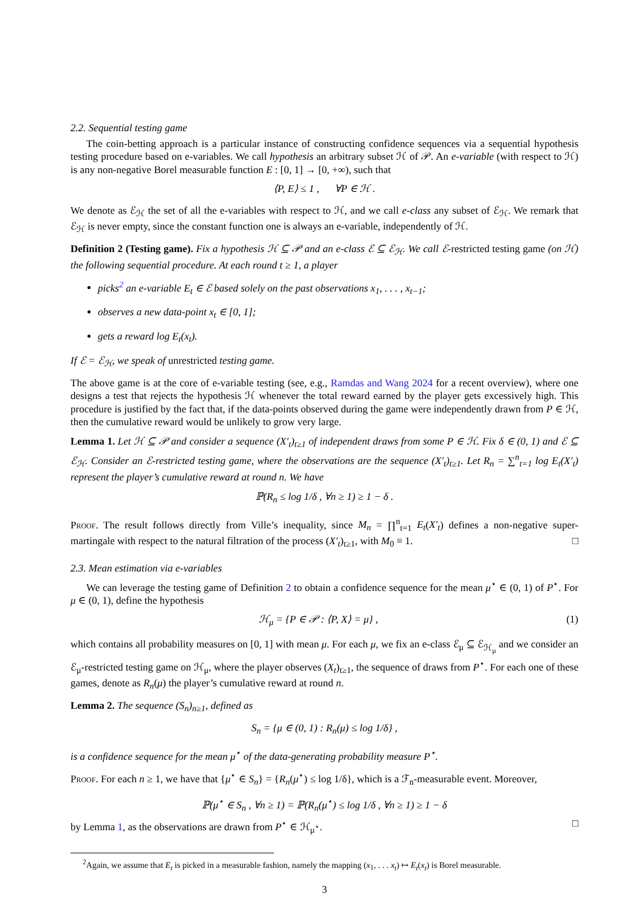2.2. Sequential testing game
The coin-betting approach is a particular instance of constructing confidence sequences via a sequential hypothesis testing procedure based on e-variables. We call hypothesis an arbitrary subset ℋ of 𝒫. An e-variable (with respect to ℋ) is any non-negative Borel measurable function E : [0, 1] → [0, +∞), such that
⟨P, E⟩ ≤ 1 , ∀P ∈ ℋ .
We denote as ℰ<sub>ℋ</sub> the set of all the e-variables with respect to ℋ, and we call e-class any subset of ℰ<sub>ℋ</sub>. We remark that ℰ<sub>ℋ</sub> is never empty, since the constant function one is always an e-variable, independently of ℋ.
Definition 2 (Testing game). Fix a hypothesis ℋ ⊆ 𝒫 and an e-class ℰ ⊆ ℰ<sub>ℋ</sub>. We call ℰ-restricted testing game (on ℋ) the following sequential procedure. At each round t ≥ 1, a player
picks<sup>2</sup> an e-variable E<sub>t</sub> ∈ ℰ based solely on the past observations x<sub>1</sub>, . . . , x<sub>t−1</sub>;
observes a new data-point x<sub>t</sub> ∈ [0, 1];
gets a reward log E<sub>t</sub>(x<sub>t</sub>).
If ℰ = ℰ<sub>ℋ</sub>, we speak of unrestricted testing game.
The above game is at the core of e-variable testing (see, e.g., Ramdas and Wang 2024 for a recent overview), where one designs a test that rejects the hypothesis ℋ whenever the total reward earned by the player gets excessively high. This procedure is justified by the fact that, if the data-points observed during the game were independently drawn from P ∈ ℋ, then the cumulative reward would be unlikely to grow very large.
Lemma 1. Let ℋ ⊆ 𝒫 and consider a sequence (X′<sub>t</sub>)<sub>t≥1</sub> of independent draws from some P ∈ ℋ. Fix δ ∈ (0, 1) and ℰ ⊆ ℰ<sub>ℋ</sub>. Consider an ℰ-restricted testing game, where the observations are the sequence (X′<sub>t</sub>)<sub>t≥1</sub>. Let R<sub>n</sub> = ∑<sup>n</sup><sub>t=1</sub> log E<sub>t</sub>(X′<sub>t</sub>) represent the player’s cumulative reward at round n. We have
ℙ(R<sub>n</sub> ≤ log 1/δ , ∀n ≥ 1) ≥ 1 − δ .
Proof. The result follows directly from Ville’s inequality, since M<sub>n</sub> = ∏<sup>n</sup><sub>t=1</sub> E<sub>t</sub>(X′<sub>t</sub>) defines a non-negative super-martingale with respect to the natural filtration of the process (X′<sub>t</sub>)<sub>t≥1</sub>, with M<sub>0</sub> ≡ 1. □
2.3. Mean estimation via e-variables
We can leverage the testing game of Definition 2 to obtain a confidence sequence for the mean μ<sup>⋆</sup> ∈ (0, 1) of P<sup>⋆</sup>. For μ ∈ (0, 1), define the hypothesis
ℋ<sub>μ</sub> = {P ∈ 𝒫 : ⟨P, X⟩ = μ} , (1)
which contains all probability measures on [0, 1] with mean μ. For each μ, we fix an e-class ℰ<sub>μ</sub> ⊆ ℰ<sub>ℋ<sub>μ</sub></sub> and we consider an ℰ<sub>μ</sub>-restricted testing game on ℋ<sub>μ</sub>, where the player observes (X<sub>t</sub>)<sub>t≥1</sub>, the sequence of draws from P<sup>⋆</sup>. For each one of these games, denote as R<sub>n</sub>(μ) the player’s cumulative reward at round n.
Lemma 2. The sequence (S<sub>n</sub>)<sub>n≥1</sub>, defined as
S<sub>n</sub> = {μ ∈ (0, 1) : R<sub>n</sub>(μ) ≤ log 1/δ} ,
is a confidence sequence for the mean μ<sup>⋆</sup> of the data-generating probability measure P<sup>⋆</sup>.
Proof. For each n ≥ 1, we have that {μ<sup>⋆</sup> ∈ S<sub>n</sub>} = {R<sub>n</sub>(μ<sup>⋆</sup>) ≤ log 1/δ}, which is a ℱ<sub>n</sub>-measurable event. Moreover,
ℙ(μ<sup>⋆</sup> ∈ S<sub>n</sub> , ∀n ≥ 1) = ℙ(R<sub>n</sub>(μ<sup>⋆</sup>) ≤ log 1/δ , ∀n ≥ 1) ≥ 1 − δ
by Lemma 1, as the observations are drawn from P<sup>⋆</sup> ∈ ℋ<sub>μ<sup>⋆</sup></sub>. □
<sup>2</sup> Again, we assume that E<sub>t</sub> is picked in a measurable fashion, namely the mapping (x<sub>1</sub>, . . . x<sub>t</sub>) ↦ E<sub>t</sub>(x<sub>t</sub>) is Borel measurable.
3